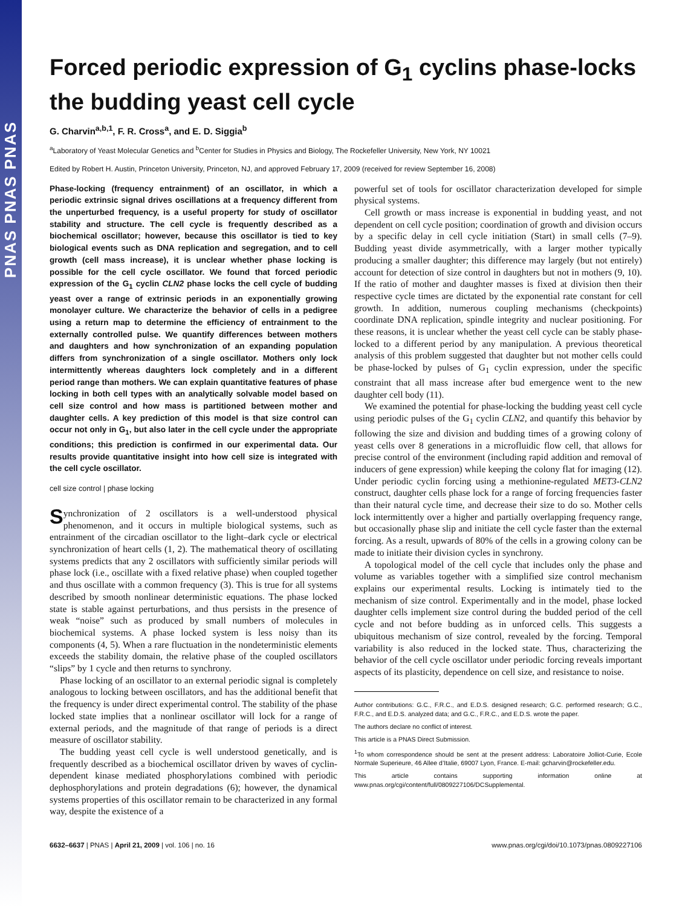PNAS PNAS PNAS
Forced periodic expression of G<sub>1</sub> cyclins phase-locks the budding yeast cell cycle
G. Charvin<sup>a,b,1</sup>, F. R. Cross<sup>a</sup>, and E. D. Siggia<sup>b</sup>
<sup>a</sup> Laboratory of Yeast Molecular Genetics and <sup>b</sup>Center for Studies in Physics and Biology, The Rockefeller University, New York, NY 10021
Edited by Robert H. Austin, Princeton University, Princeton, NJ, and approved February 17, 2009 (received for review September 16, 2008)
Phase-locking (frequency entrainment) of an oscillator, in which a periodic extrinsic signal drives oscillations at a frequency different from the unperturbed frequency, is a useful property for study of oscillator stability and structure. The cell cycle is frequently described as a biochemical oscillator; however, because this oscillator is tied to key biological events such as DNA replication and segregation, and to cell growth (cell mass increase), it is unclear whether phase locking is possible for the cell cycle oscillator. We found that forced periodic expression of the G<sub>1</sub> cyclin CLN2 phase locks the cell cycle of budding yeast over a range of extrinsic periods in an exponentially growing monolayer culture. We characterize the behavior of cells in a pedigree using a return map to determine the efficiency of entrainment to the externally controlled pulse. We quantify differences between mothers and daughters and how synchronization of an expanding population differs from synchronization of a single oscillator. Mothers only lock intermittently whereas daughters lock completely and in a different period range than mothers. We can explain quantitative features of phase locking in both cell types with an analytically solvable model based on cell size control and how mass is partitioned between mother and daughter cells. A key prediction of this model is that size control can occur not only in G<sub>1</sub>, but also later in the cell cycle under the appropriate conditions; this prediction is confirmed in our experimental data. Our results provide quantitative insight into how cell size is integrated with the cell cycle oscillator.
cell size control | phase locking
Synchronization of 2 oscillators is a well-understood physical phenomenon, and it occurs in multiple biological systems, such as entrainment of the circadian oscillator to the light–dark cycle or electrical synchronization of heart cells (1, 2). The mathematical theory of oscillating systems predicts that any 2 oscillators with sufficiently similar periods will phase lock (i.e., oscillate with a fixed relative phase) when coupled together and thus oscillate with a common frequency (3). This is true for all systems described by smooth nonlinear deterministic equations. The phase locked state is stable against perturbations, and thus persists in the presence of weak “noise” such as produced by small numbers of molecules in biochemical systems. A phase locked system is less noisy than its components (4, 5). When a rare fluctuation in the nondeterministic elements exceeds the stability domain, the relative phase of the coupled oscillators “slips” by 1 cycle and then returns to synchrony.
Phase locking of an oscillator to an external periodic signal is completely analogous to locking between oscillators, and has the additional benefit that the frequency is under direct experimental control. The stability of the phase locked state implies that a nonlinear oscillator will lock for a range of external periods, and the magnitude of that range of periods is a direct measure of oscillator stability.
The budding yeast cell cycle is well understood genetically, and is frequently described as a biochemical oscillator driven by waves of cyclin-dependent kinase mediated phosphorylations combined with periodic dephosphorylations and protein degradations (6); however, the dynamical systems properties of this oscillator remain to be characterized in any formal way, despite the existence of a
powerful set of tools for oscillator characterization developed for simple physical systems.
Cell growth or mass increase is exponential in budding yeast, and not dependent on cell cycle position; coordination of growth and division occurs by a specific delay in cell cycle initiation (Start) in small cells (7–9). Budding yeast divide asymmetrically, with a larger mother typically producing a smaller daughter; this difference may largely (but not entirely) account for detection of size control in daughters but not in mothers (9, 10). If the ratio of mother and daughter masses is fixed at division then their respective cycle times are dictated by the exponential rate constant for cell growth. In addition, numerous coupling mechanisms (checkpoints) coordinate DNA replication, spindle integrity and nuclear positioning. For these reasons, it is unclear whether the yeast cell cycle can be stably phase-locked to a different period by any manipulation. A previous theoretical analysis of this problem suggested that daughter but not mother cells could be phase-locked by pulses of G<sub>1</sub> cyclin expression, under the specific constraint that all mass increase after bud emergence went to the new daughter cell body (11).
We examined the potential for phase-locking the budding yeast cell cycle using periodic pulses of the G<sub>1</sub> cyclin CLN2, and quantify this behavior by following the size and division and budding times of a growing colony of yeast cells over 8 generations in a microfluidic flow cell, that allows for precise control of the environment (including rapid addition and removal of inducers of gene expression) while keeping the colony flat for imaging (12). Under periodic cyclin forcing using a methionine-regulated MET3-CLN2 construct, daughter cells phase lock for a range of forcing frequencies faster than their natural cycle time, and decrease their size to do so. Mother cells lock intermittently over a higher and partially overlapping frequency range, but occasionally phase slip and initiate the cell cycle faster than the external forcing. As a result, upwards of 80% of the cells in a growing colony can be made to initiate their division cycles in synchrony.
A topological model of the cell cycle that includes only the phase and volume as variables together with a simplified size control mechanism explains our experimental results. Locking is intimately tied to the mechanism of size control. Experimentally and in the model, phase locked daughter cells implement size control during the budded period of the cell cycle and not before budding as in unforced cells. This suggests a ubiquitous mechanism of size control, revealed by the forcing. Temporal variability is also reduced in the locked state. Thus, characterizing the behavior of the cell cycle oscillator under periodic forcing reveals important aspects of its plasticity, dependence on cell size, and resistance to noise.
Author contributions: G.C., F.R.C., and E.D.S. designed research; G.C. performed research; G.C., F.R.C., and E.D.S. analyzed data; and G.C., F.R.C., and E.D.S. wrote the paper.
The authors declare no conflict of interest.
This article is a PNAS Direct Submission.
<sup>1</sup> To whom correspondence should be sent at the present address: Laboratoire Jolliot-Curie, Ecole Normale Superieure, 46 Allee d’Italie, 69007 Lyon, France. E-mail: gcharvin@rockefeller.edu.
This article contains supporting information online at www.pnas.org/cgi/content/full/0809227106/DCSupplemental.
6632–6637 | PNAS | April 21, 2009 | vol. 106 | no. 16 www.pnas.org/cgi/doi/10.1073/pnas.0809227106